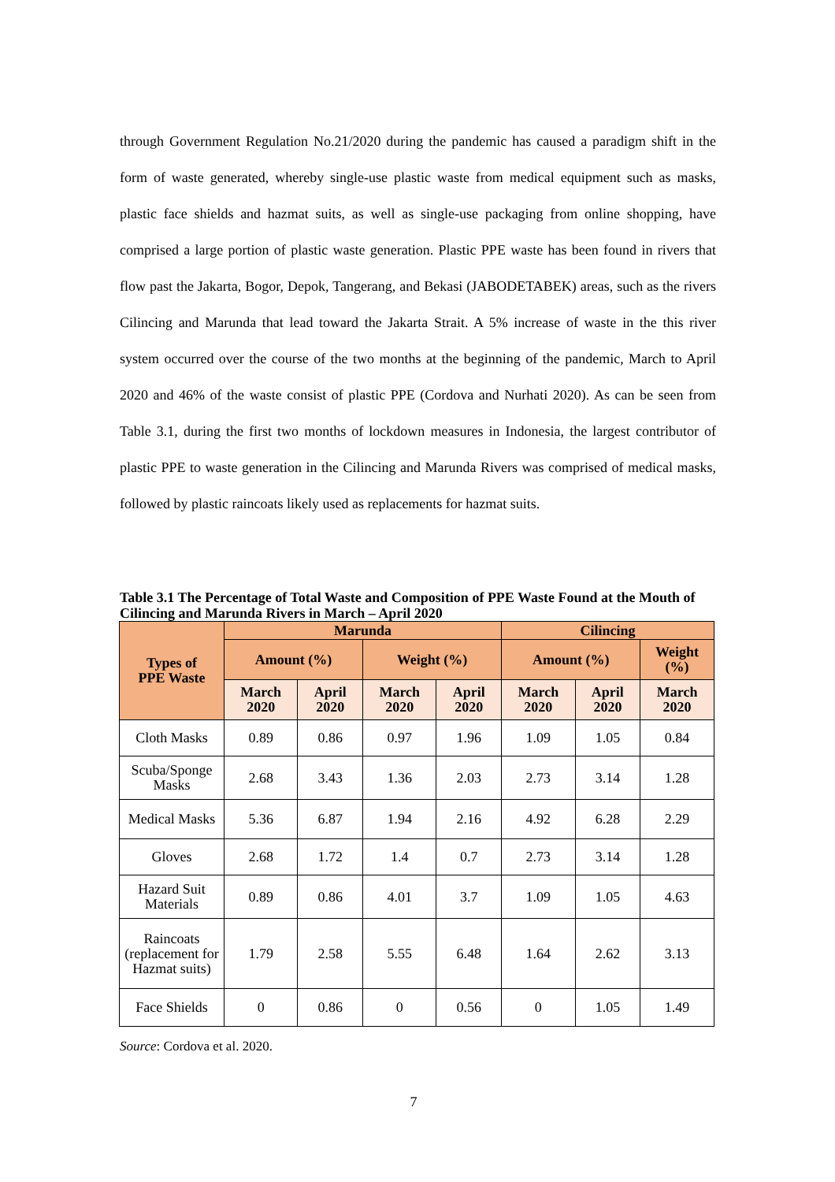through Government Regulation No.21/2020 during the pandemic has caused a paradigm shift in the form of waste generated, whereby single-use plastic waste from medical equipment such as masks, plastic face shields and hazmat suits, as well as single-use packaging from online shopping, have comprised a large portion of plastic waste generation. Plastic PPE waste has been found in rivers that flow past the Jakarta, Bogor, Depok, Tangerang, and Bekasi (JABODETABEK) areas, such as the rivers Cilincing and Marunda that lead toward the Jakarta Strait. A 5% increase of waste in the this river system occurred over the course of the two months at the beginning of the pandemic, March to April 2020 and 46% of the waste consist of plastic PPE (Cordova and Nurhati 2020). As can be seen from Table 3.1, during the first two months of lockdown measures in Indonesia, the largest contributor of plastic PPE to waste generation in the Cilincing and Marunda Rivers was comprised of medical masks, followed by plastic raincoats likely used as replacements for hazmat suits.
Table 3.1 The Percentage of Total Waste and Composition of PPE Waste Found at the Mouth of Cilincing and Marunda Rivers in March – April 2020
| Types of PPE Waste | Marunda | | | | Cilincing | | |
| --- | --- | --- | --- | --- | --- | --- | --- |
| | Amount (%) | | Weight (%) | | Amount (%) | | Weight (%) |
| | March 2020 | April 2020 | March 2020 | April 2020 | March 2020 | April 2020 | March 2020 |
| Cloth Masks | 0.89 | 0.86 | 0.97 | 1.96 | 1.09 | 1.05 | 0.84 |
| Scuba/Sponge Masks | 2.68 | 3.43 | 1.36 | 2.03 | 2.73 | 3.14 | 1.28 |
| Medical Masks | 5.36 | 6.87 | 1.94 | 2.16 | 4.92 | 6.28 | 2.29 |
| Gloves | 2.68 | 1.72 | 1.4 | 0.7 | 2.73 | 3.14 | 1.28 |
| Hazard Suit Materials | 0.89 | 0.86 | 4.01 | 3.7 | 1.09 | 1.05 | 4.63 |
| Raincoats (replacement for Hazmat suits) | 1.79 | 2.58 | 5.55 | 6.48 | 1.64 | 2.62 | 3.13 |
| Face Shields | 0 | 0.86 | 0 | 0.56 | 0 | 1.05 | 1.49 |
Source: Cordova et al. 2020.
7